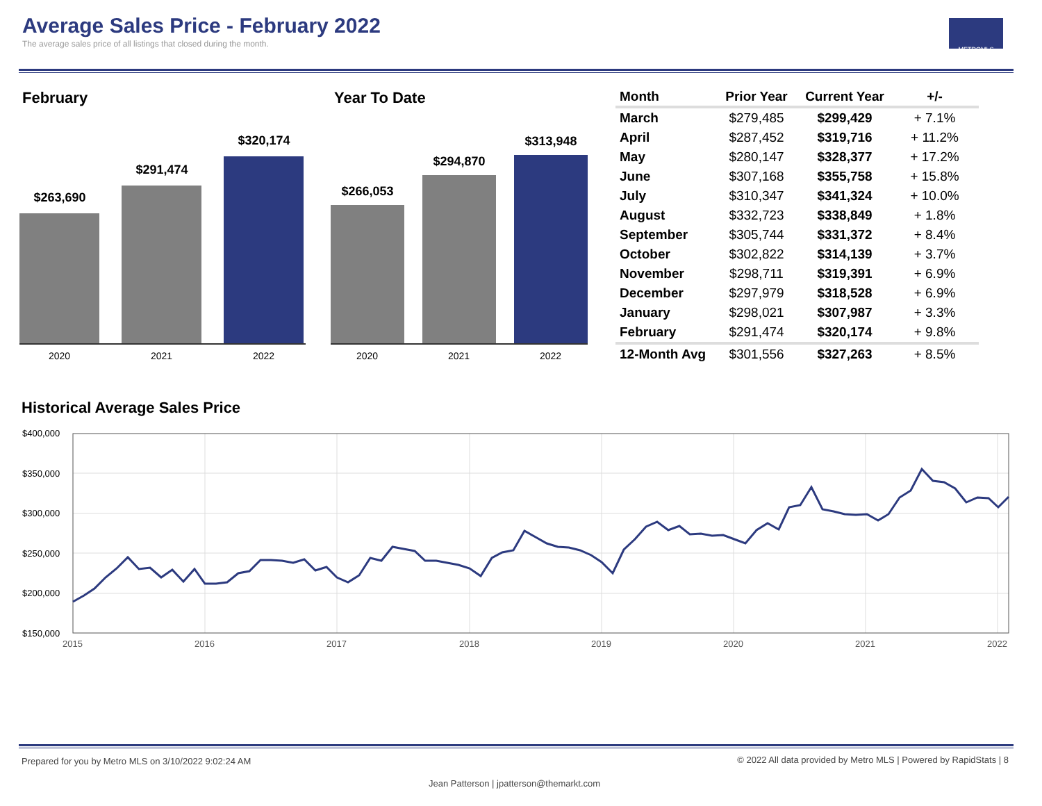Average Sales Price - February 2022
The average sales price of all listings that closed during the month.
METROMLS
February
$263,690
$291,474
$320,174
2020 2021 2022
Year To Date
$266,053
$294,870
$313,948
2020 2021 2022
| Month | Prior Year | Current Year | +/- |
| --- | --- | --- | --- |
| March | $279,485 | $299,429 | + 7.1% |
| April | $287,452 | $319,716 | + 11.2% |
| May | $280,147 | $328,377 | + 17.2% |
| June | $307,168 | $355,758 | + 15.8% |
| July | $310,347 | $341,324 | + 10.0% |
| August | $332,723 | $338,849 | + 1.8% |
| September | $305,744 | $331,372 | + 8.4% |
| October | $302,822 | $314,139 | + 3.7% |
| November | $298,711 | $319,391 | + 6.9% |
| December | $297,979 | $318,528 | + 6.9% |
| January | $298,021 | $307,987 | + 3.3% |
| February | $291,474 | $320,174 | + 9.8% |
| 12-Month Avg | $301,556 | $327,263 | + 8.5% |
Historical Average Sales Price
$400,000
$350,000
$300,000
$250,000
$200,000
$150,000
2015
2016
2017
2018
2019
2020
2021
2022
Prepared for you by Metro MLS on 3/10/2022 9:02:24 AM
© 2022 All data provided by Metro MLS | Powered by RapidStats | 8
Jean Patterson | jpatterson@themarkt.com